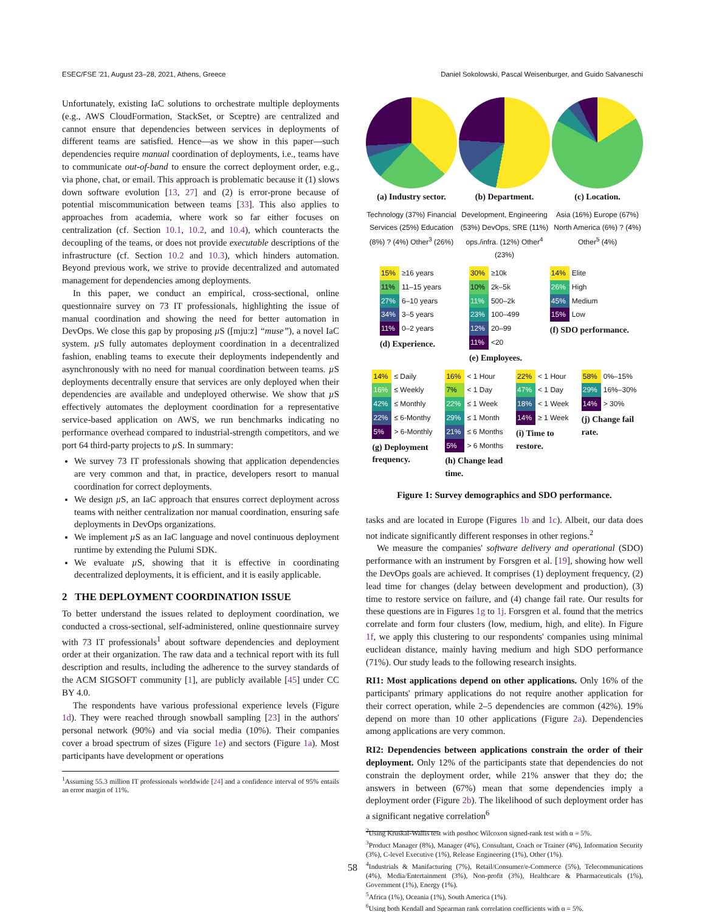ESEC/FSE '21, August 23–28, 2021, Athens, Greece Daniel Sokolowski, Pascal Weisenburger, and Guido Salvaneschi
Unfortunately, existing IaC solutions to orchestrate multiple deployments (e.g., AWS CloudFormation, StackSet, or Sceptre) are centralized and cannot ensure that dependencies between services in deployments of different teams are satisfied. Hence—as we show in this paper—such dependencies require manual coordination of deployments, i.e., teams have to communicate out-of-band to ensure the correct deployment order, e.g., via phone, chat, or email. This approach is problematic because it (1) slows down software evolution [13, 27] and (2) is error-prone because of potential miscommunication between teams [33]. This also applies to approaches from academia, where work so far either focuses on centralization (cf. Section 10.1, 10.2, and 10.4), which counteracts the decoupling of the teams, or does not provide executable descriptions of the infrastructure (cf. Section 10.2 and 10.3), which hinders automation. Beyond previous work, we strive to provide decentralized and automated management for dependencies among deployments.
In this paper, we conduct an empirical, cross-sectional, online questionnaire survey on 73 IT professionals, highlighting the issue of manual coordination and showing the need for better automation in DevOps. We close this gap by proposing µ S ([mjuːz] “muse”), a novel IaC system. µ S fully automates deployment coordination in a decentralized fashion, enabling teams to execute their deployments independently and asynchronously with no need for manual coordination between teams. µ S deployments decentrally ensure that services are only deployed when their dependencies are available and undeployed otherwise. We show that µ S effectively automates the deployment coordination for a representative service-based application on AWS, we run benchmarks indicating no performance overhead compared to industrial-strength competitors, and we port 64 third-party projects to µ S. In summary:
We survey 73 IT professionals showing that application dependencies are very common and that, in practice, developers resort to manual coordination for correct deployments.
We design µ S, an IaC approach that ensures correct deployment across teams with neither centralization nor manual coordination, ensuring safe deployments in DevOps organizations.
We implement µ S as an IaC language and novel continuous deployment runtime by extending the Pulumi SDK.
We evaluate µ S, showing that it is effective in coordinating decentralized deployments, it is efficient, and it is easily applicable.
2 THE DEPLOYMENT COORDINATION ISSUE
To better understand the issues related to deployment coordination, we conducted a cross-sectional, self-administered, online questionnaire survey with 73 IT professionals<sup>1</sup> about software dependencies and deployment order at their organization. The raw data and a technical report with its full description and results, including the adherence to the survey standards of the ACM SIGSOFT community [1], are publicly available [45] under CC BY 4.0.
The respondents have various professional experience levels (Figure 1d). They were reached through snowball sampling [23] in the authors' personal network (90%) and via social media (10%). Their companies cover a broad spectrum of sizes (Figure 1e) and sectors (Figure 1a). Most participants have development or operations
<sup>1</sup> Assuming 55.3 million IT professionals worldwide [24] and a confidence interval of 95% entails an error margin of 11%.
(a) Industry sector.
Technology (37%) Financial Services (25%) Education (8%) ? (4%) Other<sup>3</sup> (26%)
(b) Department.
Development, Engineering (53%) DevOps, SRE (11%) ops./infra. (12%) Other<sup>4</sup> (23%)
(c) Location.
Asia (16%) Europe (67%) North America (6%) ? (4%) Other<sup>5</sup> (4%)
15% ≥16 years
11% 11–15 years
27% 6–10 years
34% 3–5 years
11% 0–2 years
(d) Experience.
30% ≥10k
10% 2k–5k
11% 500–2k
23% 100–499
12% 20–99
11% <20
(e) Employees.
14% Elite
26% High
45% Medium
15% Low
(f) SDO performance.
14% ≤ Daily
16% ≤ Weekly
42% ≤ Monthly
22% ≤ 6-Monthy
5% > 6-Monthly
(g) Deployment
frequency.
16% < 1 Hour
7% < 1 Day
22% ≤ 1 Week
29% ≤ 1 Month
21% ≤ 6 Months
5% > 6 Months
(h) Change lead
time.
22% < 1 Hour
47% < 1 Day
18% < 1 Week
14% ≥ 1 Week
(i) Time to
restore.
58% 0%–15%
29% 16%–30%
14% > 30%
(j) Change fail
rate.
Figure 1: Survey demographics and SDO performance.
tasks and are located in Europe (Figures 1b and 1c). Albeit, our data does not indicate significantly different responses in other regions.<sup>2</sup>
We measure the companies' software delivery and operational (SDO) performance with an instrument by Forsgren et al. [19], showing how well the DevOps goals are achieved. It comprises (1) deployment frequency, (2) lead time for changes (delay between development and production), (3) time to restore service on failure, and (4) change fail rate. Our results for these questions are in Figures 1g to 1j. Forsgren et al. found that the metrics correlate and form four clusters (low, medium, high, and elite). In Figure 1f, we apply this clustering to our respondents' companies using minimal euclidean distance, mainly having medium and high SDO performance (71%). Our study leads to the following research insights.
RI1: Most applications depend on other applications. Only 16% of the participants' primary applications do not require another application for their correct operation, while 2–5 dependencies are common (42%). 19% depend on more than 10 other applications (Figure 2a). Dependencies among applications are very common.
RI2: Dependencies between applications constrain the order of their deployment. Only 12% of the participants state that dependencies do not constrain the deployment order, while 21% answer that they do; the answers in between (67%) mean that some dependencies imply a deployment order (Figure 2b). The likelihood of such deployment order has a significant negative correlation<sup>6</sup>
<sup>2</sup> Using Kruskal-Wallis test with posthoc Wilcoxon signed-rank test with α = 5%.
<sup>3</sup> Product Manager (8%), Manager (4%), Consultant, Coach or Trainer (4%), Information Security (3%), C-level Executive (1%), Release Engineering (1%), Other (1%).
<sup>4</sup> Industrials & Manifacturing (7%), Retail/Consumer/e-Commerce (5%), Telecommunications (4%), Media/Entertainment (3%), Non-profit (3%), Healthcare & Pharmaceuticals (1%), Government (1%), Energy (1%).
<sup>5</sup> Africa (1%), Oceania (1%), South America (1%).
<sup>6</sup> Using both Kendall and Spearman rank correlation coefficients with α = 5%.
58